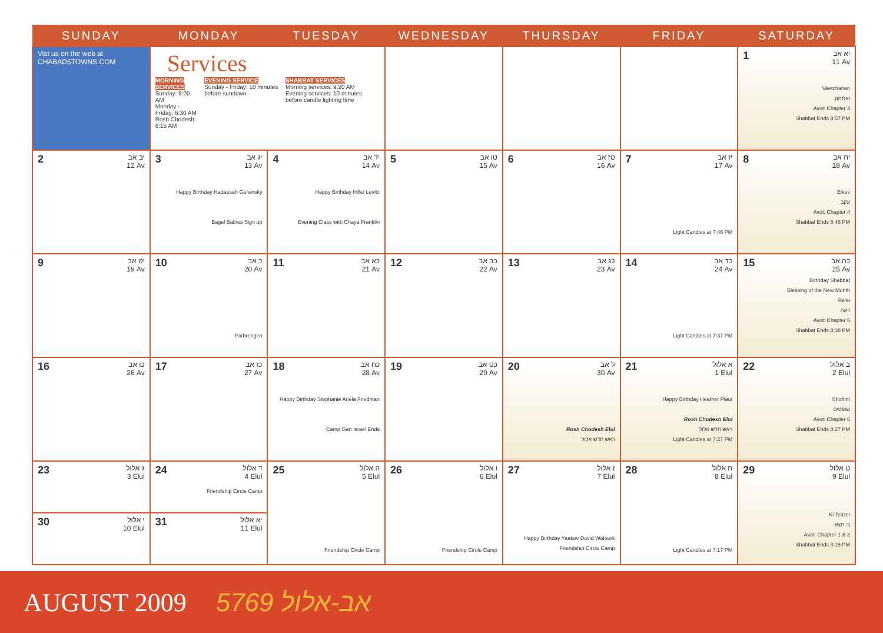| SUNDAY | MONDAY | TUESDAY | WEDNESDAY | THURSDAY | FRIDAY | SATURDAY |
| --- | --- | --- | --- | --- | --- | --- |
| Vist us on the web at CHABAD5TOWNS.COM | Services MORNING SERVICES Sunday: 8:00 AM Monday - Friday: 6:30 AM Rosh Chodesh: 6:15 AM EVENING SERVICE Sunday - Friday: 10 minutes before sundown SHABBAT SERVICES Morning services: 9:20 AM Evening services: 10 minutes before candle lighting time | | | | | 1 יא אב 11 Av Vaetchanan ואתחנן Avot: Chapter 3 Shabbat Ends 8:57 PM |
| 2 יב אב 12 Av | 3 יג אב 13 Av Happy Birthday Hadassah Geisinsky Bagel Babies Sign up | 4 יד אב 14 Av Happy Birthday Hillel Levitz Evening Class with Chaya Franklin | 5 טו אב 15 Av | 6 טז אב 16 Av | 7 יז אב 17 Av Light Candles at 7:46 PM | 8 יח אב 18 Av Eikev עקב Avot: Chapter 4 Shabbat Ends 8:48 PM |
| 9 יט אב 19 Av | 10 כ אב 20 Av Farbrengen | 11 כא אב 21 Av | 12 כב אב 22 Av | 13 כג אב 23 Av | 14 כד אב 24 Av Light Candles at 7:37 PM | 15 כה אב 25 Av Birthday Shabbat Blessing of the New Month Re'ei ראה Avot: Chapter 5 Shabbat Ends 8:38 PM |
| 16 כו אב 26 Av | 17 כז אב 27 Av | 18 כח אב 28 Av Happy Birthday Stephanie Ariela Friedman Camp Gan Israel Ends | 19 כט אב 29 Av | 20 ל אב 30 Av Rosh Chodesh Elul ראש חדש אלול | 21 א אלול 1 Elul Happy Birthday Heather Plaut Rosh Chodesh Elul ראש חדש אלול Light Candles at 7:27 PM | 22 ב אלול 2 Elul Shoftim שופטים Avot: Chapter 6 Shabbat Ends 8:27 PM |
| 23 ג אלול 3 Elul | 24 ד אלול 4 Elul Friendship Circle Camp | 25 ה אלול 5 Elul Friendship Circle Camp | 26 ו אלול 6 Elul Friendship Circle Camp | 27 ז אלול 7 Elul Happy Birthday Yaakov Dovid Wolowik Friendship Circle Camp | 28 ח אלול 8 Elul Light Candles at 7:17 PM | 29 ט אלול 9 Elul Ki Teitzei כי תצא Avot: Chapter 1 & 2 Shabbat Ends 8:15 PM |
| 30 י אלול 10 Elul | 31 יא אלול 11 Elul | | | | | |
AUGUST 2009 5769 אב-אלול